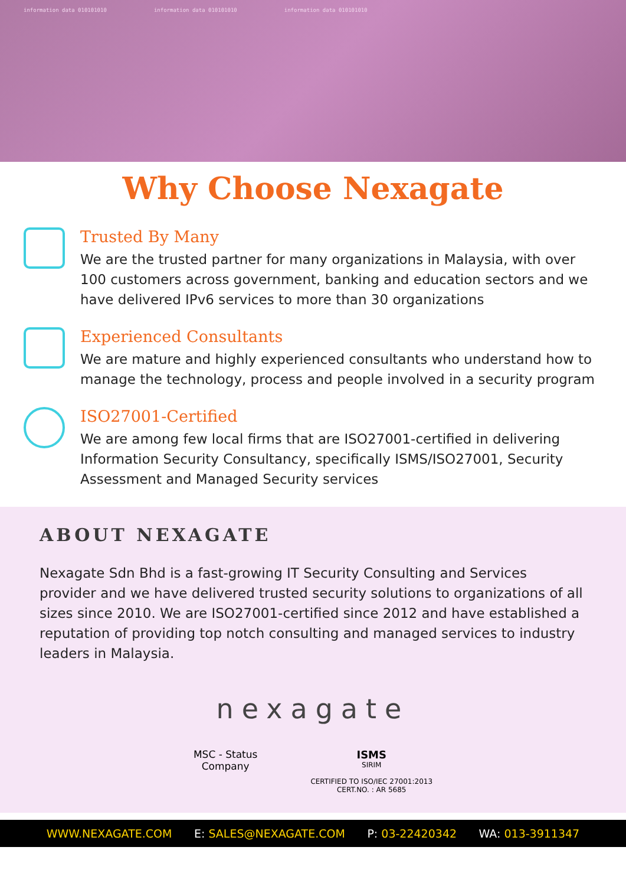information data 010101010 information data 010101010 information data 010101010
Why Choose Nexagate
Trusted By Many
We are the trusted partner for many organizations in Malaysia, with over 100 customers across government, banking and education sectors and we have delivered IPv6 services to more than 30 organizations
Experienced Consultants
We are mature and highly experienced consultants who understand how to manage the technology, process and people involved in a security program
ISO27001-Certified
We are among few local firms that are ISO27001-certified in delivering Information Security Consultancy, specifically ISMS/ISO27001, Security Assessment and Managed Security services
ABOUT NEXAGATE
Nexagate Sdn Bhd is a fast-growing IT Security Consulting and Services provider and we have delivered trusted security solutions to organizations of all sizes since 2010. We are ISO27001-certified since 2012 and have established a reputation of providing top notch consulting and managed services to industry leaders in Malaysia.
nexagate
MSC - Status
Company
ISMS
SIRIM
CERTIFIED TO ISO/IEC 27001:2013
CERT.NO. : AR 5685
WWW.NEXAGATE.COM E: SALES@NEXAGATE.COM P: 03-22420342 WA: 013-3911347